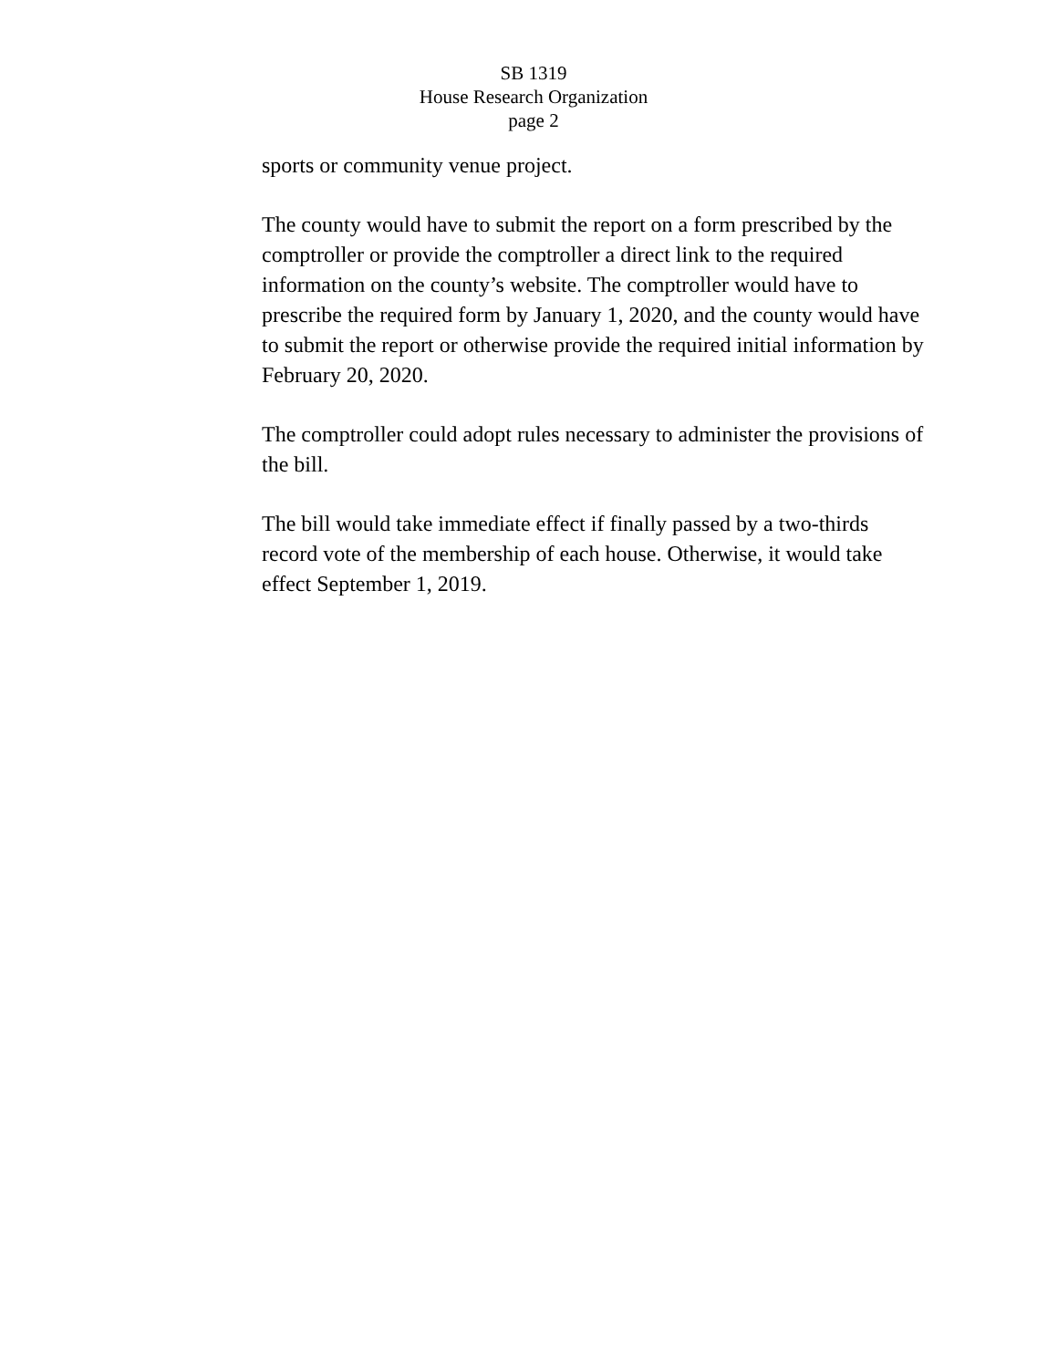SB 1319
House Research Organization
page 2
sports or community venue project.
The county would have to submit the report on a form prescribed by the comptroller or provide the comptroller a direct link to the required information on the county’s website. The comptroller would have to prescribe the required form by January 1, 2020, and the county would have to submit the report or otherwise provide the required initial information by February 20, 2020.
The comptroller could adopt rules necessary to administer the provisions of the bill.
The bill would take immediate effect if finally passed by a two-thirds record vote of the membership of each house. Otherwise, it would take effect September 1, 2019.